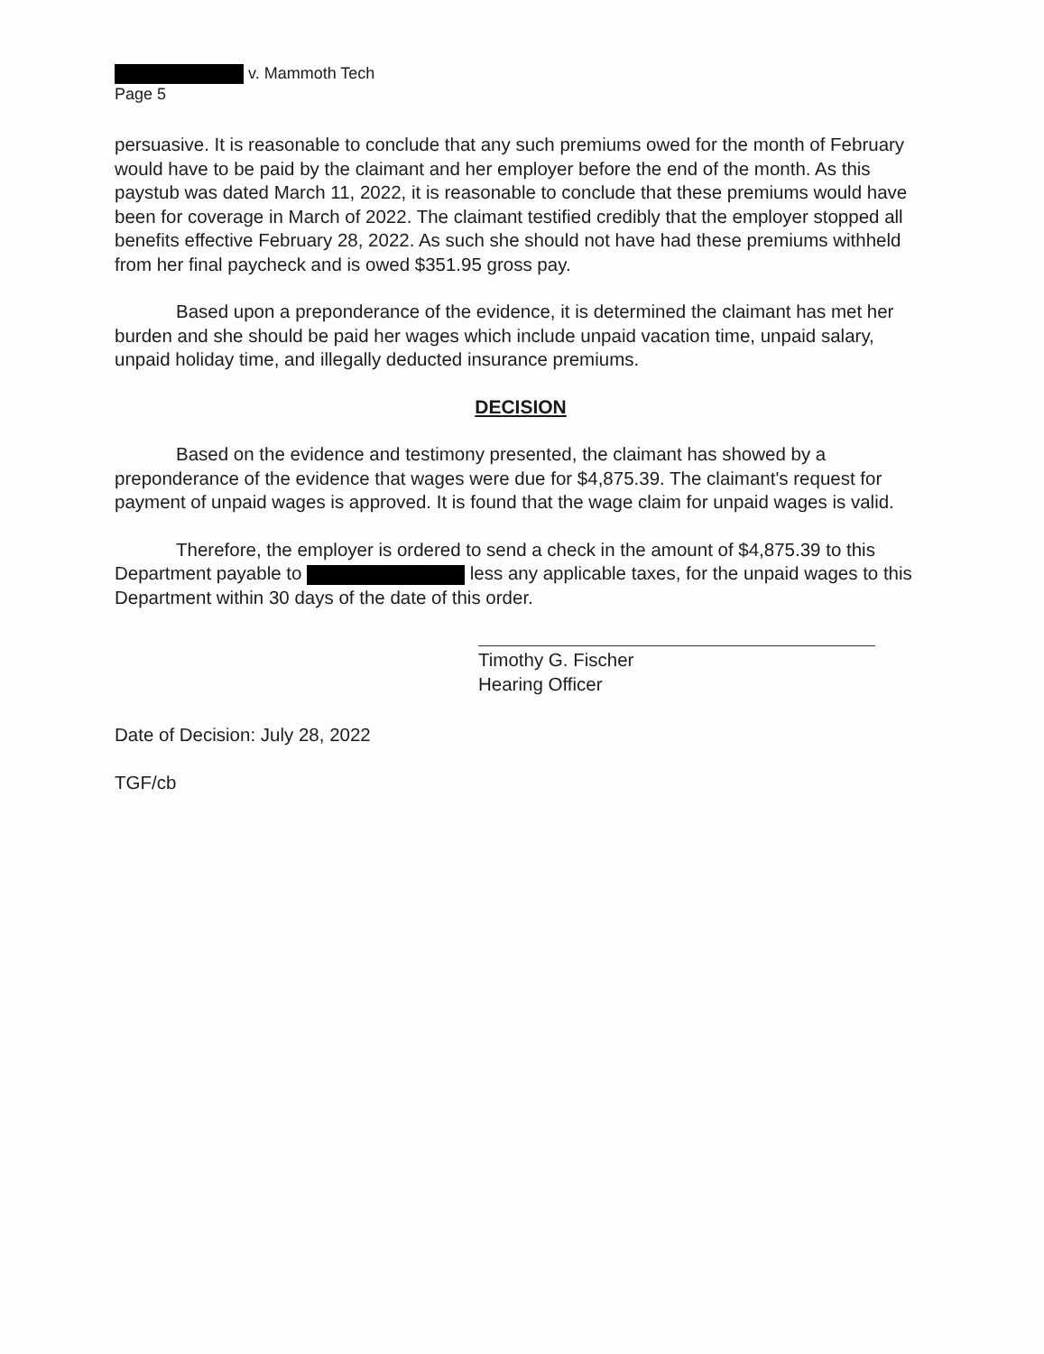v. Mammoth Tech
Page 5
persuasive. It is reasonable to conclude that any such premiums owed for the month of February would have to be paid by the claimant and her employer before the end of the month. As this paystub was dated March 11, 2022, it is reasonable to conclude that these premiums would have been for coverage in March of 2022. The claimant testified credibly that the employer stopped all benefits effective February 28, 2022. As such she should not have had these premiums withheld from her final paycheck and is owed $351.95 gross pay.
Based upon a preponderance of the evidence, it is determined the claimant has met her burden and she should be paid her wages which include unpaid vacation time, unpaid salary, unpaid holiday time, and illegally deducted insurance premiums.
DECISION
Based on the evidence and testimony presented, the claimant has showed by a preponderance of the evidence that wages were due for $4,875.39. The claimant's request for payment of unpaid wages is approved. It is found that the wage claim for unpaid wages is valid.
Therefore, the employer is ordered to send a check in the amount of $4,875.39 to this Department payable to less any applicable taxes, for the unpaid wages to this Department within 30 days of the date of this order.
Timothy G. Fischer
Hearing Officer
Date of Decision: July 28, 2022
TGF/cb